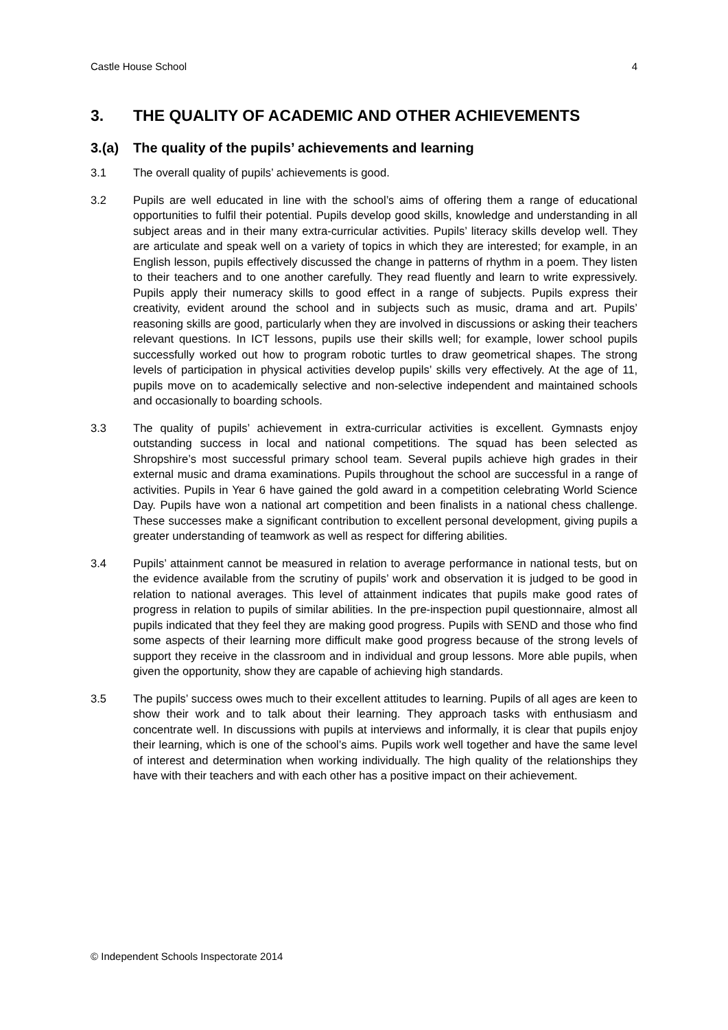Castle House School 4
3. THE QUALITY OF ACADEMIC AND OTHER ACHIEVEMENTS
3.(a) The quality of the pupils’ achievements and learning
3.1 The overall quality of pupils’ achievements is good.
3.2 Pupils are well educated in line with the school’s aims of offering them a range of educational opportunities to fulfil their potential. Pupils develop good skills, knowledge and understanding in all subject areas and in their many extra-curricular activities. Pupils’ literacy skills develop well. They are articulate and speak well on a variety of topics in which they are interested; for example, in an English lesson, pupils effectively discussed the change in patterns of rhythm in a poem. They listen to their teachers and to one another carefully. They read fluently and learn to write expressively. Pupils apply their numeracy skills to good effect in a range of subjects. Pupils express their creativity, evident around the school and in subjects such as music, drama and art. Pupils’ reasoning skills are good, particularly when they are involved in discussions or asking their teachers relevant questions. In ICT lessons, pupils use their skills well; for example, lower school pupils successfully worked out how to program robotic turtles to draw geometrical shapes. The strong levels of participation in physical activities develop pupils’ skills very effectively. At the age of 11, pupils move on to academically selective and non-selective independent and maintained schools and occasionally to boarding schools.
3.3 The quality of pupils’ achievement in extra-curricular activities is excellent. Gymnasts enjoy outstanding success in local and national competitions. The squad has been selected as Shropshire’s most successful primary school team. Several pupils achieve high grades in their external music and drama examinations. Pupils throughout the school are successful in a range of activities. Pupils in Year 6 have gained the gold award in a competition celebrating World Science Day. Pupils have won a national art competition and been finalists in a national chess challenge. These successes make a significant contribution to excellent personal development, giving pupils a greater understanding of teamwork as well as respect for differing abilities.
3.4 Pupils’ attainment cannot be measured in relation to average performance in national tests, but on the evidence available from the scrutiny of pupils’ work and observation it is judged to be good in relation to national averages. This level of attainment indicates that pupils make good rates of progress in relation to pupils of similar abilities. In the pre-inspection pupil questionnaire, almost all pupils indicated that they feel they are making good progress. Pupils with SEND and those who find some aspects of their learning more difficult make good progress because of the strong levels of support they receive in the classroom and in individual and group lessons. More able pupils, when given the opportunity, show they are capable of achieving high standards.
3.5 The pupils’ success owes much to their excellent attitudes to learning. Pupils of all ages are keen to show their work and to talk about their learning. They approach tasks with enthusiasm and concentrate well. In discussions with pupils at interviews and informally, it is clear that pupils enjoy their learning, which is one of the school’s aims. Pupils work well together and have the same level of interest and determination when working individually. The high quality of the relationships they have with their teachers and with each other has a positive impact on their achievement.
© Independent Schools Inspectorate 2014